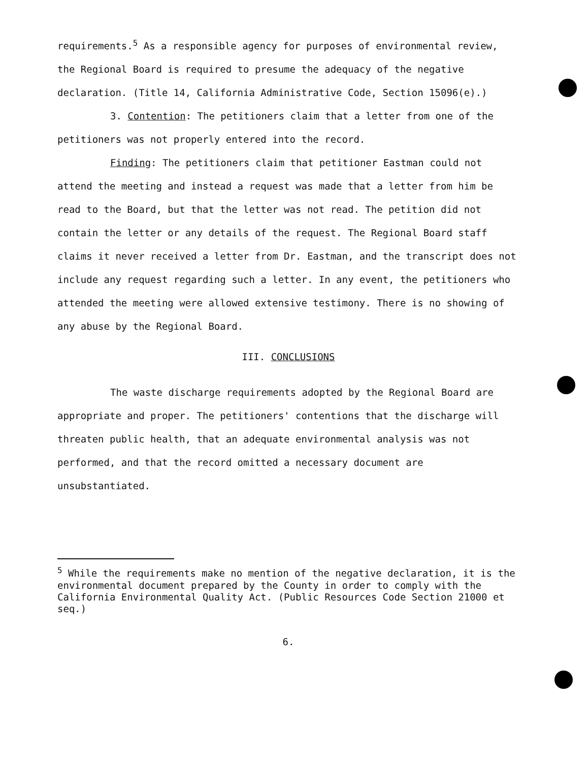requirements.<sup>5</sup> As a responsible agency for purposes of environmental review, the Regional Board is required to presume the adequacy of the negative declaration. (Title 14, California Administrative Code, Section 15096(e).)
3. Contention: The petitioners claim that a letter from one of the petitioners was not properly entered into the record.
Finding: The petitioners claim that petitioner Eastman could not attend the meeting and instead a request was made that a letter from him be read to the Board, but that the letter was not read. The petition did not contain the letter or any details of the request. The Regional Board staff claims it never received a letter from Dr. Eastman, and the transcript does not include any request regarding such a letter. In any event, the petitioners who attended the meeting were allowed extensive testimony. There is no showing of any abuse by the Regional Board.
III. CONCLUSIONS
The waste discharge requirements adopted by the Regional Board are appropriate and proper. The petitioners' contentions that the discharge will threaten public health, that an adequate environmental analysis was not performed, and that the record omitted a necessary document are unsubstantiated.
<sup>5</sup> While the requirements make no mention of the negative declaration, it is the environmental document prepared by the County in order to comply with the California Environmental Quality Act. (Public Resources Code Section 21000 et seq.)
6.